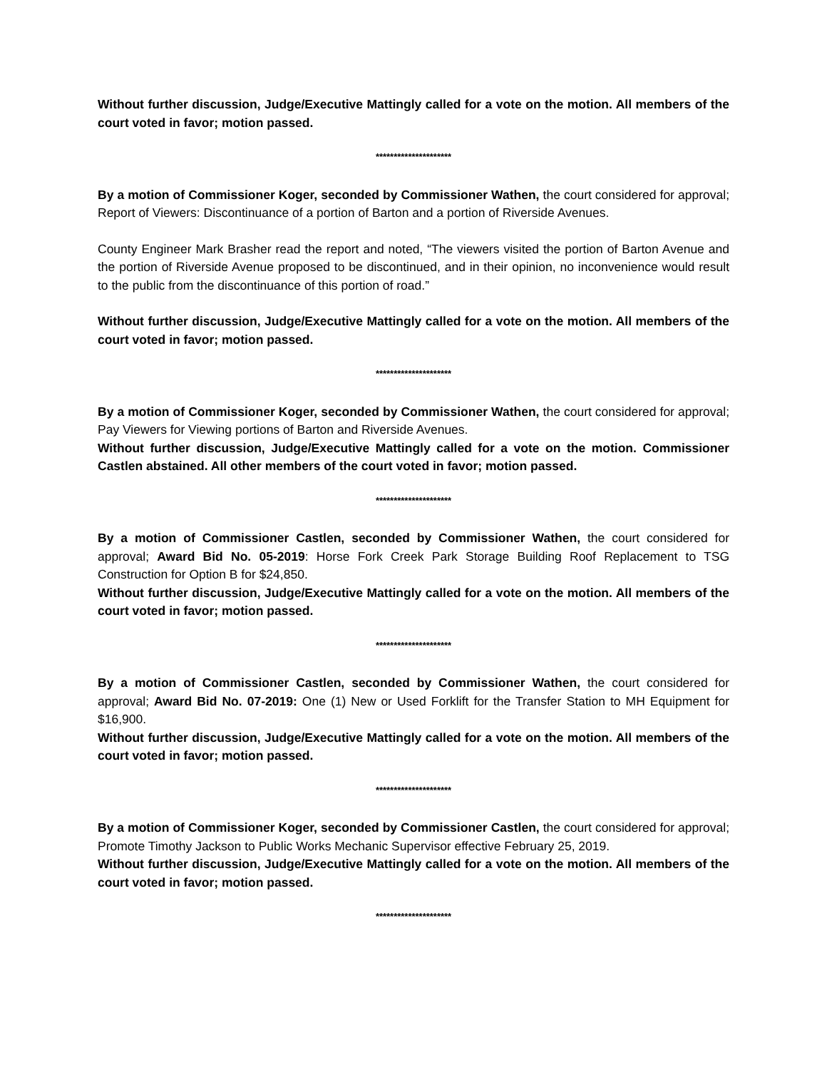Without further discussion, Judge/Executive Mattingly called for a vote on the motion. All members of the court voted in favor; motion passed.
*********************
By a motion of Commissioner Koger, seconded by Commissioner Wathen, the court considered for approval; Report of Viewers: Discontinuance of a portion of Barton and a portion of Riverside Avenues.
County Engineer Mark Brasher read the report and noted, “The viewers visited the portion of Barton Avenue and the portion of Riverside Avenue proposed to be discontinued, and in their opinion, no inconvenience would result to the public from the discontinuance of this portion of road.”
Without further discussion, Judge/Executive Mattingly called for a vote on the motion. All members of the court voted in favor; motion passed.
*********************
By a motion of Commissioner Koger, seconded by Commissioner Wathen, the court considered for approval; Pay Viewers for Viewing portions of Barton and Riverside Avenues.
Without further discussion, Judge/Executive Mattingly called for a vote on the motion. Commissioner Castlen abstained. All other members of the court voted in favor; motion passed.
*********************
By a motion of Commissioner Castlen, seconded by Commissioner Wathen, the court considered for approval; Award Bid No. 05-2019: Horse Fork Creek Park Storage Building Roof Replacement to TSG Construction for Option B for $24,850.
Without further discussion, Judge/Executive Mattingly called for a vote on the motion. All members of the court voted in favor; motion passed.
*********************
By a motion of Commissioner Castlen, seconded by Commissioner Wathen, the court considered for approval; Award Bid No. 07-2019: One (1) New or Used Forklift for the Transfer Station to MH Equipment for $16,900.
Without further discussion, Judge/Executive Mattingly called for a vote on the motion. All members of the court voted in favor; motion passed.
*********************
By a motion of Commissioner Koger, seconded by Commissioner Castlen, the court considered for approval; Promote Timothy Jackson to Public Works Mechanic Supervisor effective February 25, 2019.
Without further discussion, Judge/Executive Mattingly called for a vote on the motion. All members of the court voted in favor; motion passed.
*********************